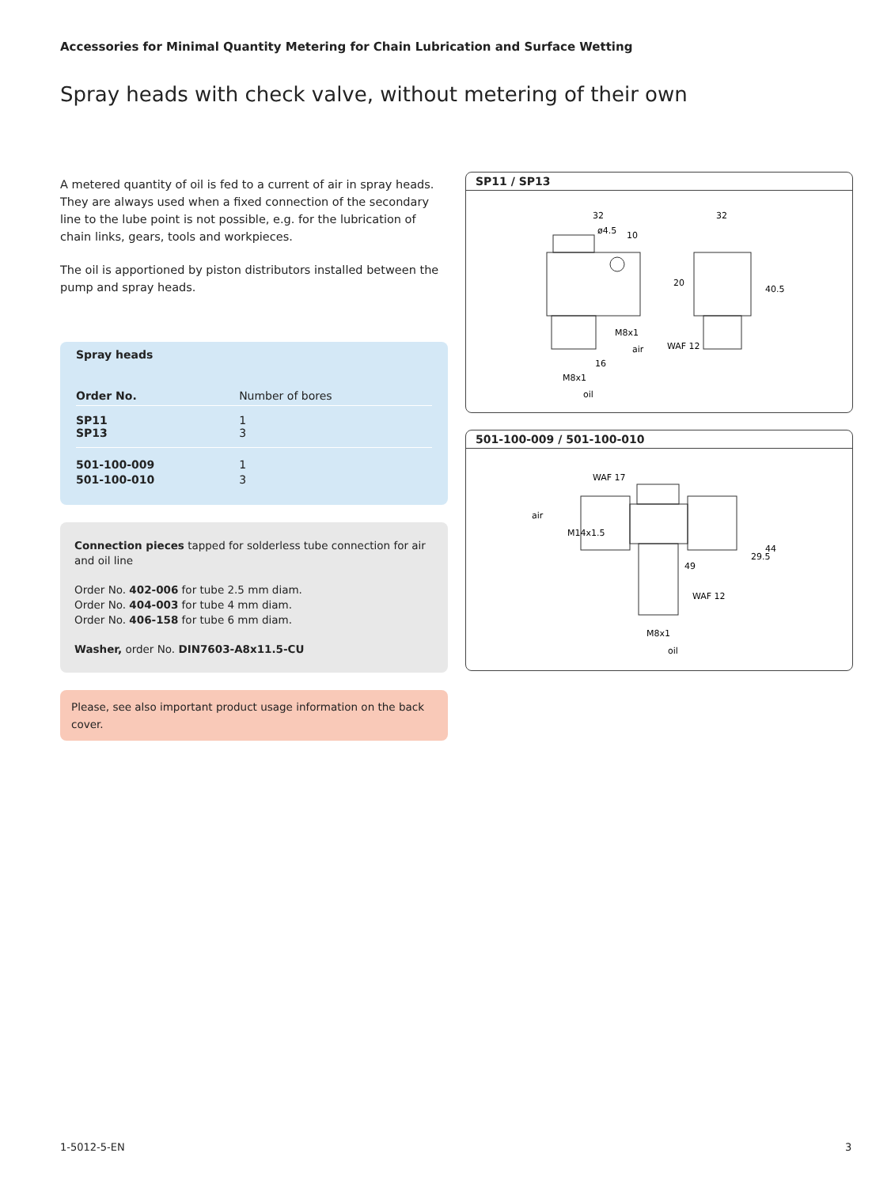Accessories for Minimal Quantity Metering for Chain Lubrication and Surface Wetting
Spray heads with check valve, without metering of their own
A metered quantity of oil is fed to a current of air in spray heads. They are always used when a fixed connection of the secondary line to the lube point is not possible, e.g. for the lubrication of chain links, gears, tools and workpieces.
The oil is apportioned by piston distributors installed between the pump and spray heads.
| Spray heads | |
| --- | --- |
| Order No. | Number of bores |
| SP11 SP13 | 1 3 |
| 501-100-009 501-100-010 | 1 3 |
Connection pieces tapped for solderless tube connection for air and oil line
Order No. 402-006 for tube 2.5 mm diam.
Order No. 404-003 for tube 4 mm diam.
Order No. 406-158 for tube 6 mm diam.
Washer, order No. DIN7603-A8x11.5-CU
Please, see also important product usage information on the back cover.
SP11 / SP13
32
ø4.5
10
32
20
40.5
M8x1
air
WAF 12
16
M8x1
oil
501-100-009 / 501-100-010
WAF 17
air
M14x1.5
49
29.5
44
WAF 12
M8x1
oil
1-5012-5-EN 3